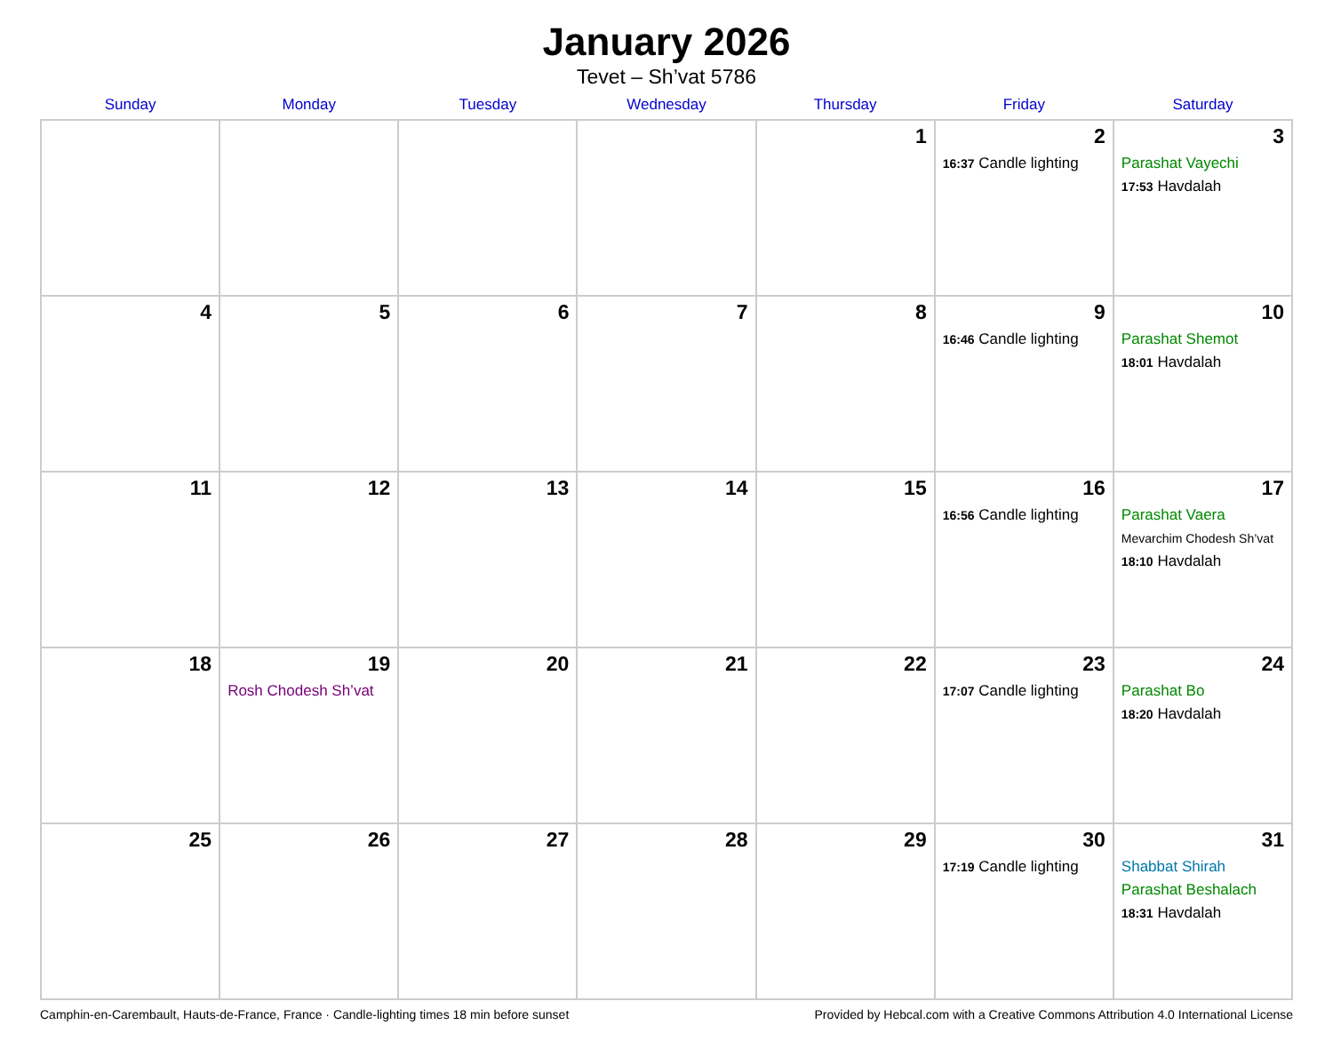January 2026
Tevet – Sh’vat 5786
| Sunday | Monday | Tuesday | Wednesday | Thursday | Friday | Saturday |
| --- | --- | --- | --- | --- | --- | --- |
| | | | | 1 | 2 16:37 Candle lighting | 3 Parashat Vayechi 17:53 Havdalah |
| 4 | 5 | 6 | 7 | 8 | 9 16:46 Candle lighting | 10 Parashat Shemot 18:01 Havdalah |
| 11 | 12 | 13 | 14 | 15 | 16 16:56 Candle lighting | 17 Parashat Vaera Mevarchim Chodesh Sh’vat 18:10 Havdalah |
| 18 | 19 Rosh Chodesh Sh’vat | 20 | 21 | 22 | 23 17:07 Candle lighting | 24 Parashat Bo 18:20 Havdalah |
| 25 | 26 | 27 | 28 | 29 | 30 17:19 Candle lighting | 31 Shabbat Shirah Parashat Beshalach 18:31 Havdalah |
Camphin-en-Carembault, Hauts-de-France, France · Candle-lighting times 18 min before sunset Provided by Hebcal.com with a Creative Commons Attribution 4.0 International License